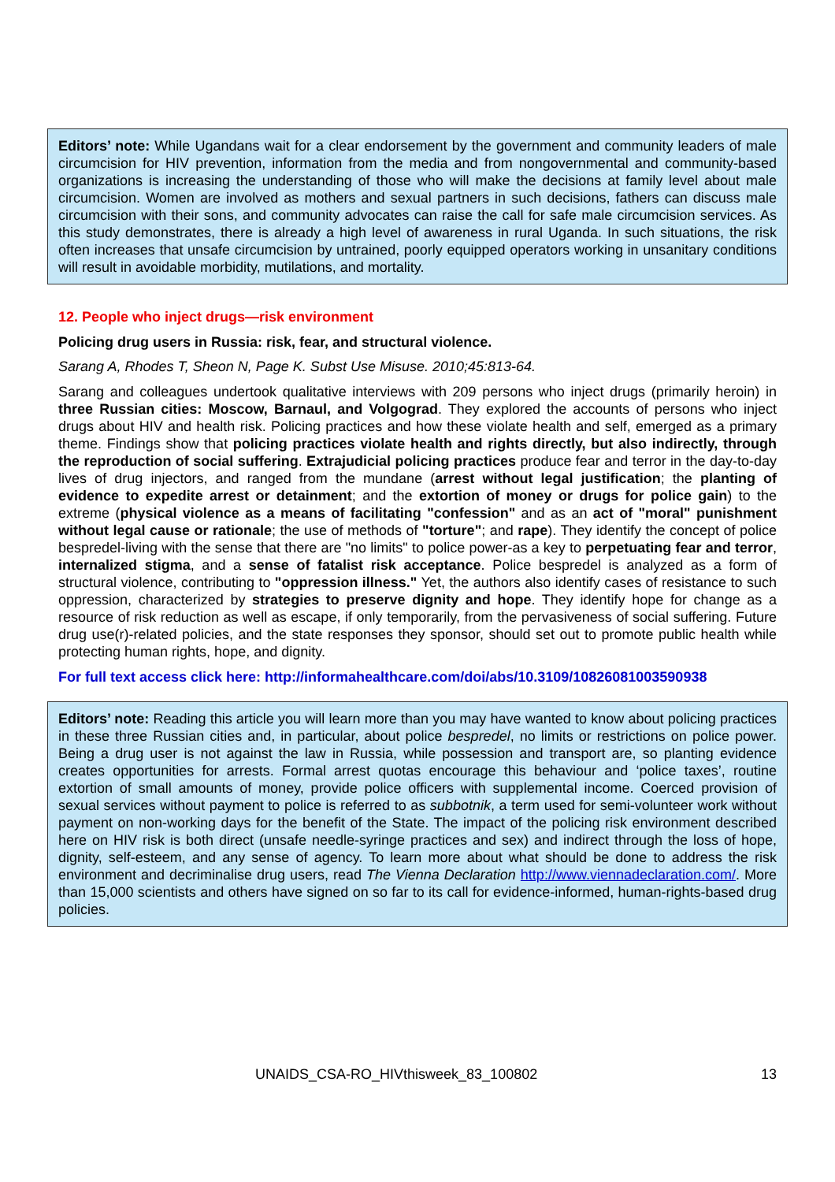Editors’ note: While Ugandans wait for a clear endorsement by the government and community leaders of male circumcision for HIV prevention, information from the media and from nongovernmental and community-based organizations is increasing the understanding of those who will make the decisions at family level about male circumcision. Women are involved as mothers and sexual partners in such decisions, fathers can discuss male circumcision with their sons, and community advocates can raise the call for safe male circumcision services. As this study demonstrates, there is already a high level of awareness in rural Uganda. In such situations, the risk often increases that unsafe circumcision by untrained, poorly equipped operators working in unsanitary conditions will result in avoidable morbidity, mutilations, and mortality.
12. People who inject drugs—risk environment
Policing drug users in Russia: risk, fear, and structural violence.
Sarang A, Rhodes T, Sheon N, Page K. Subst Use Misuse. 2010;45:813-64.
Sarang and colleagues undertook qualitative interviews with 209 persons who inject drugs (primarily heroin) in three Russian cities: Moscow, Barnaul, and Volgograd. They explored the accounts of persons who inject drugs about HIV and health risk. Policing practices and how these violate health and self, emerged as a primary theme. Findings show that policing practices violate health and rights directly, but also indirectly, through the reproduction of social suffering. Extrajudicial policing practices produce fear and terror in the day-to-day lives of drug injectors, and ranged from the mundane (arrest without legal justification; the planting of evidence to expedite arrest or detainment; and the extortion of money or drugs for police gain) to the extreme (physical violence as a means of facilitating "confession" and as an act of "moral" punishment without legal cause or rationale; the use of methods of "torture"; and rape). They identify the concept of police bespredel-living with the sense that there are "no limits" to police power-as a key to perpetuating fear and terror, internalized stigma, and a sense of fatalist risk acceptance. Police bespredel is analyzed as a form of structural violence, contributing to "oppression illness." Yet, the authors also identify cases of resistance to such oppression, characterized by strategies to preserve dignity and hope. They identify hope for change as a resource of risk reduction as well as escape, if only temporarily, from the pervasiveness of social suffering. Future drug use(r)-related policies, and the state responses they sponsor, should set out to promote public health while protecting human rights, hope, and dignity.
For full text access click here: http://informahealthcare.com/doi/abs/10.3109/10826081003590938
Editors’ note: Reading this article you will learn more than you may have wanted to know about policing practices in these three Russian cities and, in particular, about police bespredel, no limits or restrictions on police power. Being a drug user is not against the law in Russia, while possession and transport are, so planting evidence creates opportunities for arrests. Formal arrest quotas encourage this behaviour and ‘police taxes’, routine extortion of small amounts of money, provide police officers with supplemental income. Coerced provision of sexual services without payment to police is referred to as subbotnik, a term used for semi-volunteer work without payment on non-working days for the benefit of the State. The impact of the policing risk environment described here on HIV risk is both direct (unsafe needle-syringe practices and sex) and indirect through the loss of hope, dignity, self-esteem, and any sense of agency. To learn more about what should be done to address the risk environment and decriminalise drug users, read The Vienna Declaration http://www.viennadeclaration.com/. More than 15,000 scientists and others have signed on so far to its call for evidence-informed, human-rights-based drug policies.
UNAIDS_CSA-RO_HIVthisweek_83_100802 13